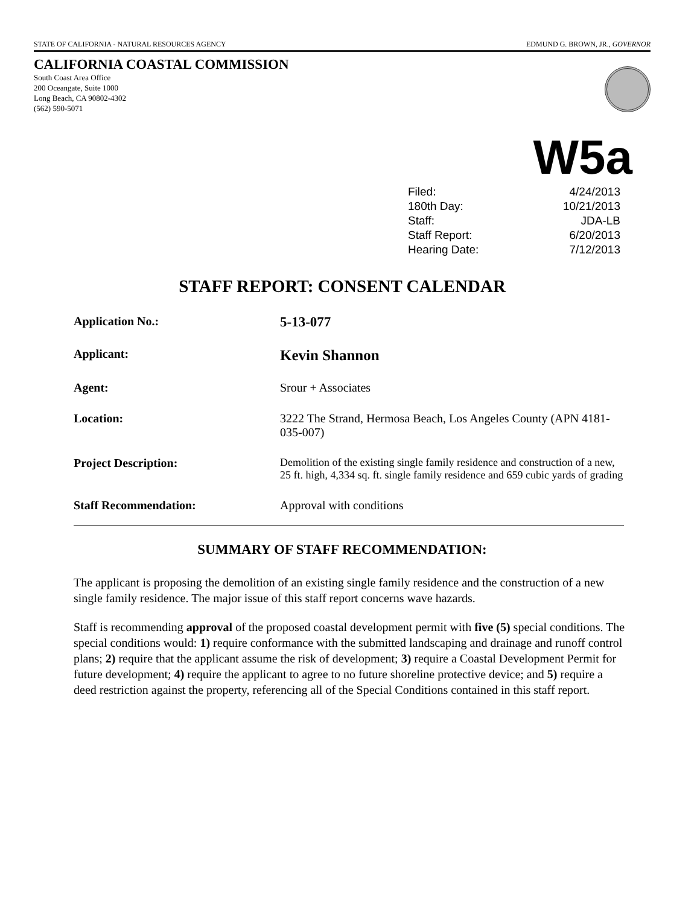STATE OF CALIFORNIA - NATURAL RESOURCES AGENCY EDMUND G. BROWN, JR., GOVERNOR
CALIFORNIA COASTAL COMMISSION
South Coast Area Office
200 Oceangate, Suite 1000
Long Beach, CA 90802-4302
(562) 590-5071
W5a
| Filed: | 4/24/2013 |
| 180th Day: | 10/21/2013 |
| Staff: | JDA-LB |
| Staff Report: | 6/20/2013 |
| Hearing Date: | 7/12/2013 |
STAFF REPORT: CONSENT CALENDAR
| Application No.: | 5-13-077 |
| Applicant: | Kevin Shannon |
| Agent: | Srour + Associates |
| Location: | 3222 The Strand, Hermosa Beach, Los Angeles County (APN 4181-035-007) |
| Project Description: | Demolition of the existing single family residence and construction of a new, 25 ft. high, 4,334 sq. ft. single family residence and 659 cubic yards of grading |
| Staff Recommendation: | Approval with conditions |
SUMMARY OF STAFF RECOMMENDATION:
The applicant is proposing the demolition of an existing single family residence and the construction of a new single family residence. The major issue of this staff report concerns wave hazards.
Staff is recommending approval of the proposed coastal development permit with five (5) special conditions. The special conditions would: 1) require conformance with the submitted landscaping and drainage and runoff control plans; 2) require that the applicant assume the risk of development; 3) require a Coastal Development Permit for future development; 4) require the applicant to agree to no future shoreline protective device; and 5) require a deed restriction against the property, referencing all of the Special Conditions contained in this staff report.